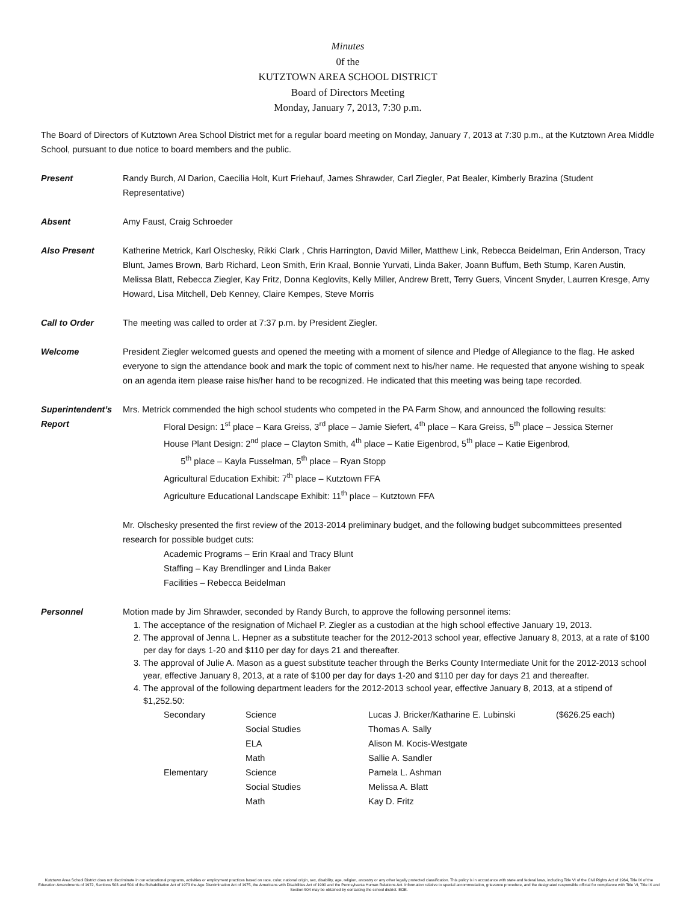Minutes
0f the
KUTZTOWN AREA SCHOOL DISTRICT
Board of Directors Meeting
Monday, January 7, 2013, 7:30 p.m.
The Board of Directors of Kutztown Area School District met for a regular board meeting on Monday, January 7, 2013 at 7:30 p.m., at the Kutztown Area Middle School, pursuant to due notice to board members and the public.
Present Randy Burch, Al Darion, Caecilia Holt, Kurt Friehauf, James Shrawder, Carl Ziegler, Pat Bealer, Kimberly Brazina (Student Representative)
Absent Amy Faust, Craig Schroeder
Also Present Katherine Metrick, Karl Olschesky, Rikki Clark , Chris Harrington, David Miller, Matthew Link, Rebecca Beidelman, Erin Anderson, Tracy Blunt, James Brown, Barb Richard, Leon Smith, Erin Kraal, Bonnie Yurvati, Linda Baker, Joann Buffum, Beth Stump, Karen Austin, Melissa Blatt, Rebecca Ziegler, Kay Fritz, Donna Keglovits, Kelly Miller, Andrew Brett, Terry Guers, Vincent Snyder, Laurren Kresge, Amy Howard, Lisa Mitchell, Deb Kenney, Claire Kempes, Steve Morris
Call to Order The meeting was called to order at 7:37 p.m. by President Ziegler.
Welcome President Ziegler welcomed guests and opened the meeting with a moment of silence and Pledge of Allegiance to the flag. He asked everyone to sign the attendance book and mark the topic of comment next to his/her name. He requested that anyone wishing to speak on an agenda item please raise his/her hand to be recognized. He indicated that this meeting was being tape recorded.
Superintendent’s Report
Mrs. Metrick commended the high school students who competed in the PA Farm Show, and announced the following results:
Floral Design: 1<sup>st</sup> place – Kara Greiss, 3<sup>rd</sup> place – Jamie Siefert, 4<sup>th</sup> place – Kara Greiss, 5<sup>th</sup> place – Jessica Sterner
House Plant Design: 2<sup>nd</sup> place – Clayton Smith, 4<sup>th</sup> place – Katie Eigenbrod, 5<sup>th</sup> place – Katie Eigenbrod,
5<sup>th</sup> place – Kayla Fusselman, 5<sup>th</sup> place – Ryan Stopp
Agricultural Education Exhibit: 7<sup>th</sup> place – Kutztown FFA
Agriculture Educational Landscape Exhibit: 11<sup>th</sup> place – Kutztown FFA
Mr. Olschesky presented the first review of the 2013-2014 preliminary budget, and the following budget subcommittees presented research for possible budget cuts:
Academic Programs – Erin Kraal and Tracy Blunt
Staffing – Kay Brendlinger and Linda Baker
Facilities – Rebecca Beidelman
Personnel Motion made by Jim Shrawder, seconded by Randy Burch, to approve the following personnel items:
1. The acceptance of the resignation of Michael P. Ziegler as a custodian at the high school effective January 19, 2013.
2. The approval of Jenna L. Hepner as a substitute teacher for the 2012-2013 school year, effective January 8, 2013, at a rate of $100 per day for days 1-20 and $110 per day for days 21 and thereafter.
3. The approval of Julie A. Mason as a guest substitute teacher through the Berks County Intermediate Unit for the 2012-2013 school year, effective January 8, 2013, at a rate of $100 per day for days 1-20 and $110 per day for days 21 and thereafter.
4. The approval of the following department leaders for the 2012-2013 school year, effective January 8, 2013, at a stipend of $1,252.50:
| Secondary | Science | Lucas J. Bricker/Katharine E. Lubinski | ($626.25 each) |
| | Social Studies | Thomas A. Sally | |
| | ELA | Alison M. Kocis-Westgate | |
| | Math | Sallie A. Sandler | |
| Elementary | Science | Pamela L. Ashman | |
| | Social Studies | Melissa A. Blatt | |
| | Math | Kay D. Fritz | |
Kutztown Area School District does not discriminate in our educational programs, activities or employment practices based on race, color, national origin, sex, disability, age, religion, ancestry or any other legally protected classification. This policy is in accordance with state and federal laws, including Title VI of the Civil Rights Act of 1964, Title IX of the Education Amendments of 1972, Sections 503 and 504 of the Rehabilitation Act of 1973 the Age Discrimination Act of 1975, the Americans with Disabilities Act of 1990 and the Pennsylvania Human Relations Act. Information relative to special accommodation, grievance procedure, and the designated responsible official for compliance with Title VI, Title IX and Section 504 may be obtained by contacting the school district. EOE.